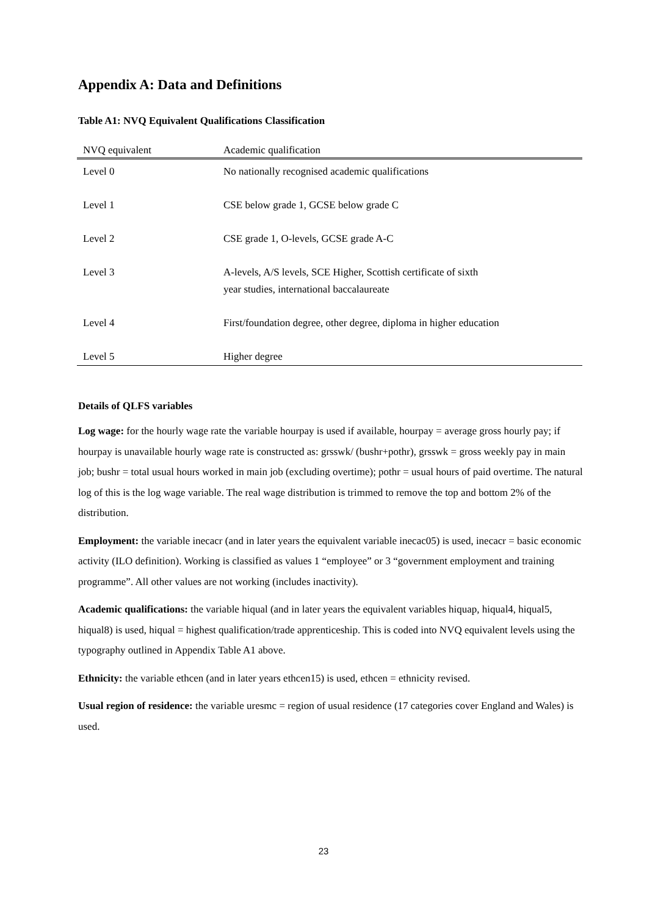Appendix A: Data and Definitions
Table A1: NVQ Equivalent Qualifications Classification
| NVQ equivalent | Academic qualification |
| --- | --- |
| Level 0 | No nationally recognised academic qualifications |
| Level 1 | CSE below grade 1, GCSE below grade C |
| Level 2 | CSE grade 1, O-levels, GCSE grade A-C |
| Level 3 | A-levels, A/S levels, SCE Higher, Scottish certificate of sixth year studies, international baccalaureate |
| Level 4 | First/foundation degree, other degree, diploma in higher education |
| Level 5 | Higher degree |
Details of QLFS variables
Log wage: for the hourly wage rate the variable hourpay is used if available, hourpay = average gross hourly pay; if hourpay is unavailable hourly wage rate is constructed as: grsswk/ (bushr+pothr), grsswk = gross weekly pay in main job; bushr = total usual hours worked in main job (excluding overtime); pothr = usual hours of paid overtime. The natural log of this is the log wage variable. The real wage distribution is trimmed to remove the top and bottom 2% of the distribution.
Employment: the variable inecacr (and in later years the equivalent variable inecac05) is used, inecacr = basic economic activity (ILO definition). Working is classified as values 1 “employee” or 3 “government employment and training programme”. All other values are not working (includes inactivity).
Academic qualifications: the variable hiqual (and in later years the equivalent variables hiquap, hiqual4, hiqual5, hiqual8) is used, hiqual = highest qualification/trade apprenticeship. This is coded into NVQ equivalent levels using the typography outlined in Appendix Table A1 above.
Ethnicity: the variable ethcen (and in later years ethcen15) is used, ethcen = ethnicity revised.
Usual region of residence: the variable uresmc = region of usual residence (17 categories cover England and Wales) is used.
23